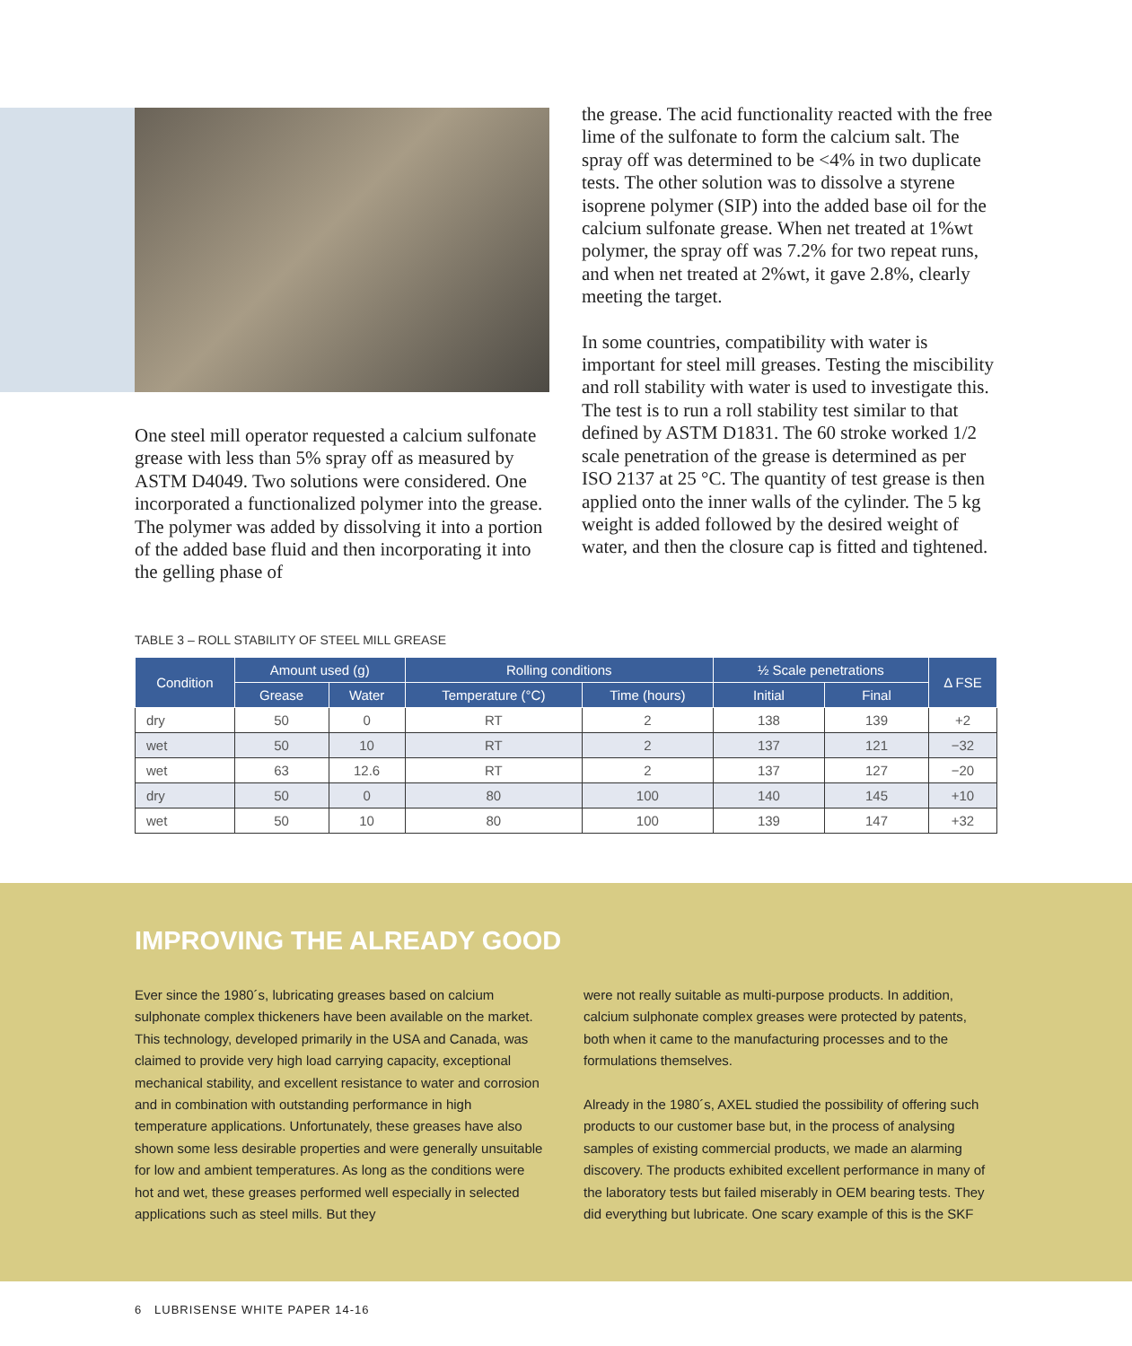One steel mill operator requested a calcium sulfonate grease with less than 5% spray off as measured by ASTM D4049. Two solutions were considered. One incorporated a functionalized polymer into the grease. The polymer was added by dissolving it into a portion of the added base fluid and then incorporating it into the gelling phase of
the grease. The acid functionality reacted with the free lime of the sulfonate to form the calcium salt. The spray off was determined to be <4% in two duplicate tests. The other solution was to dissolve a styrene isoprene polymer (SIP) into the added base oil for the calcium sulfonate grease. When net treated at 1%wt polymer, the spray off was 7.2% for two repeat runs, and when net treated at 2%wt, it gave 2.8%, clearly meeting the target.
In some countries, compatibility with water is important for steel mill greases. Testing the miscibility and roll stability with water is used to investigate this. The test is to run a roll stability test similar to that defined by ASTM D1831. The 60 stroke worked 1/2 scale penetration of the grease is determined as per ISO 2137 at 25 °C. The quantity of test grease is then applied onto the inner walls of the cylinder. The 5 kg weight is added followed by the desired weight of water, and then the closure cap is fitted and tightened.
TABLE 3 – ROLL STABILITY OF STEEL MILL GREASE
| Condition | Amount used (g) | | Rolling conditions | | ½ Scale penetrations | | Δ FSE |
| --- | --- | --- | --- | --- | --- | --- | --- |
| | Grease | Water | Temperature (°C) | Time (hours) | Initial | Final | |
| dry | 50 | 0 | RT | 2 | 138 | 139 | +2 |
| wet | 50 | 10 | RT | 2 | 137 | 121 | −32 |
| wet | 63 | 12.6 | RT | 2 | 137 | 127 | −20 |
| dry | 50 | 0 | 80 | 100 | 140 | 145 | +10 |
| wet | 50 | 10 | 80 | 100 | 139 | 147 | +32 |
IMPROVING THE ALREADY GOOD
Ever since the 1980´s, lubricating greases based on calcium sulphonate complex thickeners have been available on the market. This technology, developed primarily in the USA and Canada, was claimed to provide very high load carrying capacity, exceptional mechanical stability, and excellent resistance to water and corrosion and in combination with outstanding performance in high temperature applications. Unfortunately, these greases have also shown some less desirable properties and were generally unsuitable for low and ambient temperatures. As long as the conditions were hot and wet, these greases performed well especially in selected applications such as steel mills. But they
were not really suitable as multi-purpose products. In addition, calcium sulphonate complex greases were protected by patents, both when it came to the manufacturing processes and to the formulations themselves.
Already in the 1980´s, AXEL studied the possibility of offering such products to our customer base but, in the process of analysing samples of existing commercial products, we made an alarming discovery. The products exhibited excellent performance in many of the laboratory tests but failed miserably in OEM bearing tests. They did everything but lubricate. One scary example of this is the SKF
6 LUBRISENSE WHITE PAPER 14-16